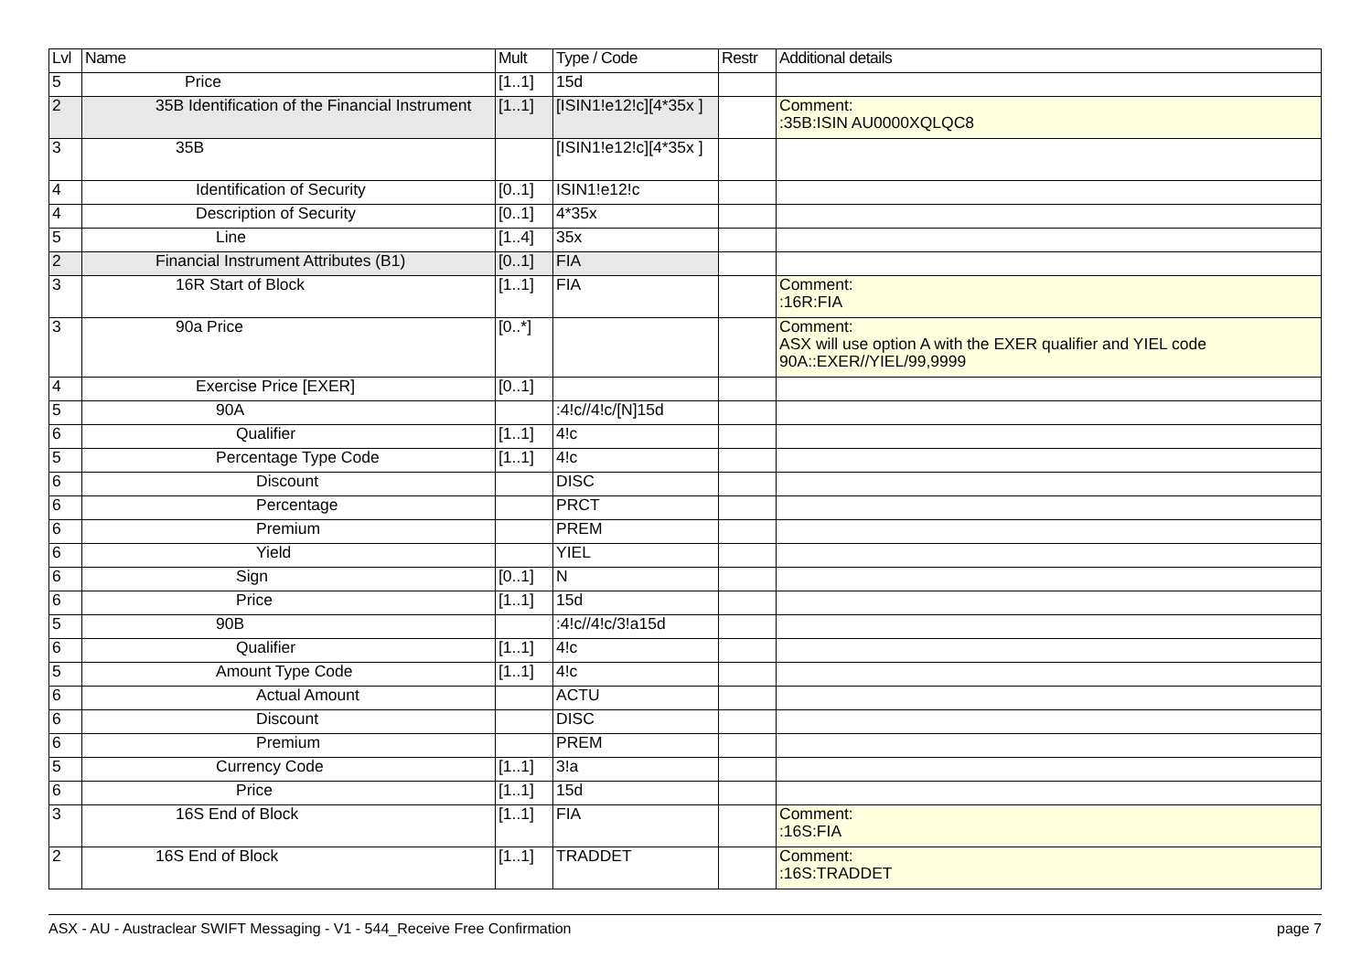| Lvl | Name | Mult | Type / Code | Restr | Additional details |
| --- | --- | --- | --- | --- | --- |
| 5 | Price | [1..1] | 15d | | |
| 2 | 35B Identification of the Financial Instrument | [1..1] | [ISIN1!e12!c][4*35x ] | | Comment: :35B:ISIN AU0000XQLQC8 |
| 3 | 35B | | [ISIN1!e12!c][4*35x ] | | |
| 4 | Identification of Security | [0..1] | ISIN1!e12!c | | |
| 4 | Description of Security | [0..1] | 4*35x | | |
| 5 | Line | [1..4] | 35x | | |
| 2 | Financial Instrument Attributes (B1) | [0..1] | FIA | | |
| 3 | 16R Start of Block | [1..1] | FIA | | Comment: :16R:FIA |
| 3 | 90a Price | [0..*] | | | Comment: ASX will use option A with the EXER qualifier and YIEL code 90A::EXER//YIEL/99,9999 |
| 4 | Exercise Price [EXER] | [0..1] | | | |
| 5 | 90A | | :4!c//4!c/[N]15d | | |
| 6 | Qualifier | [1..1] | 4!c | | |
| 5 | Percentage Type Code | [1..1] | 4!c | | |
| 6 | Discount | | DISC | | |
| 6 | Percentage | | PRCT | | |
| 6 | Premium | | PREM | | |
| 6 | Yield | | YIEL | | |
| 6 | Sign | [0..1] | N | | |
| 6 | Price | [1..1] | 15d | | |
| 5 | 90B | | :4!c//4!c/3!a15d | | |
| 6 | Qualifier | [1..1] | 4!c | | |
| 5 | Amount Type Code | [1..1] | 4!c | | |
| 6 | Actual Amount | | ACTU | | |
| 6 | Discount | | DISC | | |
| 6 | Premium | | PREM | | |
| 5 | Currency Code | [1..1] | 3!a | | |
| 6 | Price | [1..1] | 15d | | |
| 3 | 16S End of Block | [1..1] | FIA | | Comment: :16S:FIA |
| 2 | 16S End of Block | [1..1] | TRADDET | | Comment: :16S:TRADDET |
ASX - AU - Austraclear SWIFT Messaging - V1 - 544_Receive Free Confirmation page 7